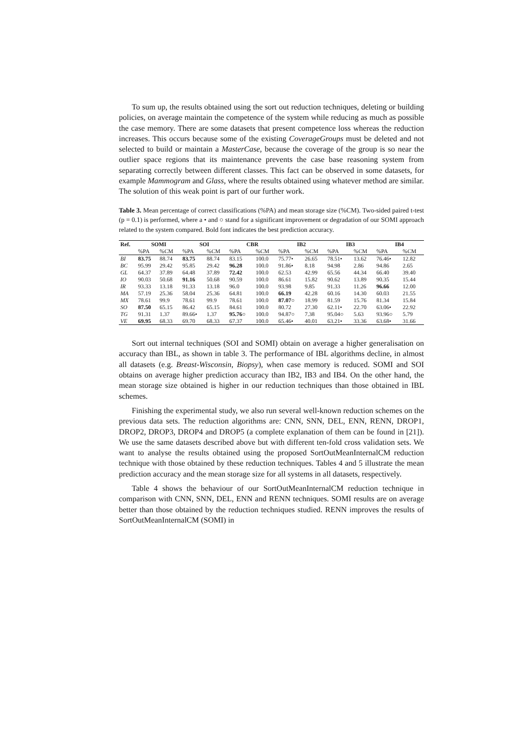To sum up, the results obtained using the sort out reduction techniques, deleting or building policies, on average maintain the competence of the system while reducing as much as possible the case memory. There are some datasets that present competence loss whereas the reduction increases. This occurs because some of the existing CoverageGroups must be deleted and not selected to build or maintain a MasterCase, because the coverage of the group is so near the outlier space regions that its maintenance prevents the case base reasoning system from separating correctly between different classes. This fact can be observed in some datasets, for example Mammogram and Glass, where the results obtained using whatever method are similar. The solution of this weak point is part of our further work.
Table 3. Mean percentage of correct classifications (%PA) and mean storage size (%CM). Two-sided paired t-test (p = 0.1) is performed, where a • and ○ stand for a significant improvement or degradation of our SOMI approach related to the system compared. Bold font indicates the best prediction accuracy.
| Ref. | SOMI | | SOI | | CBR | | IB2 | | IB3 | | IB4 | |
| --- | --- | --- | --- | --- | --- | --- | --- | --- | --- | --- | --- | --- |
| | %PA | %CM | %PA | %CM | %PA | %CM | %PA | %CM | %PA | %CM | %PA | %CM |
| BI | 83.75 | 88.74 | 83.75 | 88.74 | 83.15 | 100.0 | 75.77• | 26.65 | 78.51• | 13.62 | 76.46• | 12.82 |
| BC | 95.99 | 29.42 | 95.85 | 29.42 | 96.28 | 100.0 | 91.86• | 8.18 | 94.98 | 2.86 | 94.86 | 2.65 |
| GL | 64.37 | 37.89 | 64.48 | 37.89 | 72.42 | 100.0 | 62.53 | 42.99 | 65.56 | 44.34 | 66.40 | 39.40 |
| IO | 90.03 | 50.68 | 91.16 | 50.68 | 90.59 | 100.0 | 86.61 | 15.82 | 90.62 | 13.89 | 90.35 | 15.44 |
| IR | 93.33 | 13.18 | 91.33 | 13.18 | 96.0 | 100.0 | 93.98 | 9.85 | 91.33 | 11.26 | 96.66 | 12.00 |
| MA | 57.19 | 25.36 | 58.04 | 25.36 | 64.81 | 100.0 | 66.19 | 42.28 | 60.16 | 14.30 | 60.03 | 21.55 |
| MX | 78.61 | 99.9 | 78.61 | 99.9 | 78.61 | 100.0 | 87.07 ○ | 18.99 | 81.59 | 15.76 | 81.34 | 15.84 |
| SO | 87.50 | 65.15 | 86.42 | 65.15 | 84.61 | 100.0 | 80.72 | 27.30 | 62.11• | 22.70 | 63.06• | 22.92 |
| TG | 91.31 | 1.37 | 89.66• | 1.37 | 95.76 ○ | 100.0 | 94.87○ | 7.38 | 95.04○ | 5.63 | 93.96○ | 5.79 |
| VE | 69.95 | 68.33 | 69.70 | 68.33 | 67.37 | 100.0 | 65.46• | 40.01 | 63.21• | 33.36 | 63.68• | 31.66 |
Sort out internal techniques (SOI and SOMI) obtain on average a higher generalisation on accuracy than IBL, as shown in table 3. The performance of IBL algorithms decline, in almost all datasets (e.g. Breast-Wisconsin, Biopsy), when case memory is reduced. SOMI and SOI obtains on average higher prediction accuracy than IB2, IB3 and IB4. On the other hand, the mean storage size obtained is higher in our reduction techniques than those obtained in IBL schemes.
Finishing the experimental study, we also run several well-known reduction schemes on the previous data sets. The reduction algorithms are: CNN, SNN, DEL, ENN, RENN, DROP1, DROP2, DROP3, DROP4 and DROP5 (a complete explanation of them can be found in [21]). We use the same datasets described above but with different ten-fold cross validation sets. We want to analyse the results obtained using the proposed SortOutMeanInternalCM reduction technique with those obtained by these reduction techniques. Tables 4 and 5 illustrate the mean prediction accuracy and the mean storage size for all systems in all datasets, respectively.
Table 4 shows the behaviour of our SortOutMeanInternalCM reduction technique in comparison with CNN, SNN, DEL, ENN and RENN techniques. SOMI results are on average better than those obtained by the reduction techniques studied. RENN improves the results of SortOutMeanInternalCM (SOMI) in